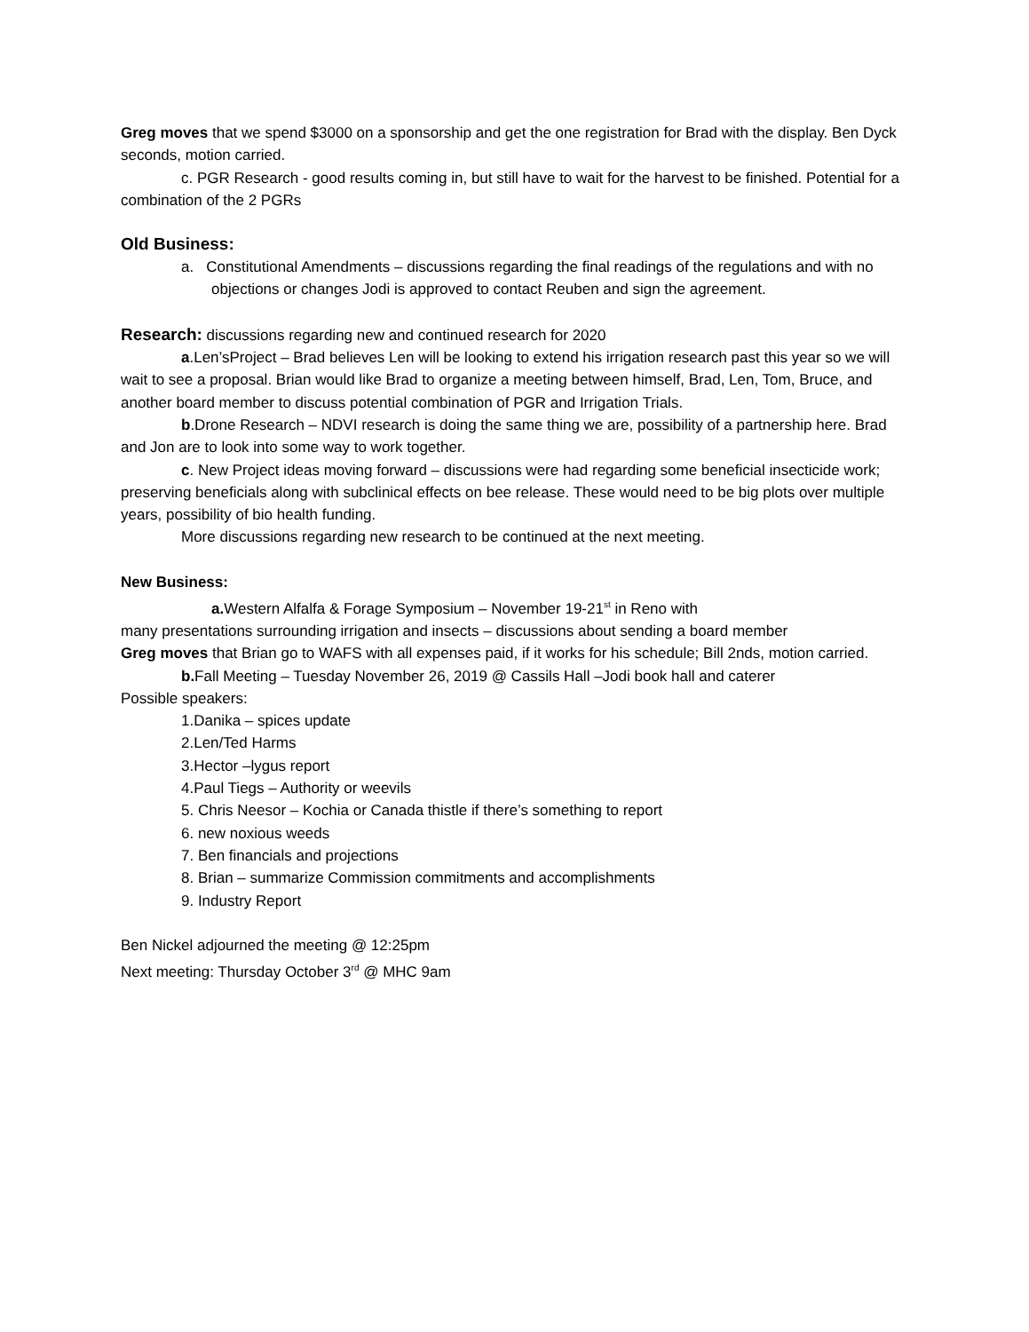Greg moves that we spend $3000 on a sponsorship and get the one registration for Brad with the display. Ben Dyck seconds, motion carried.
c. PGR Research - good results coming in, but still have to wait for the harvest to be finished. Potential for a combination of the 2 PGRs
Old Business:
a. Constitutional Amendments – discussions regarding the final readings of the regulations and with no objections or changes Jodi is approved to contact Reuben and sign the agreement.
Research: discussions regarding new and continued research for 2020
a.Len’sProject – Brad believes Len will be looking to extend his irrigation research past this year so we will wait to see a proposal. Brian would like Brad to organize a meeting between himself, Brad, Len, Tom, Bruce, and another board member to discuss potential combination of PGR and Irrigation Trials.
b.Drone Research – NDVI research is doing the same thing we are, possibility of a partnership here. Brad and Jon are to look into some way to work together.
c. New Project ideas moving forward – discussions were had regarding some beneficial insecticide work; preserving beneficials along with subclinical effects on bee release. These would need to be big plots over multiple years, possibility of bio health funding.
More discussions regarding new research to be continued at the next meeting.
New Business:
a. Western Alfalfa & Forage Symposium – November 19-21<sup>st</sup> in Reno with
many presentations surrounding irrigation and insects – discussions about sending a board member
Greg moves that Brian go to WAFS with all expenses paid, if it works for his schedule; Bill 2nds, motion carried.
b. Fall Meeting – Tuesday November 26, 2019 @ Cassils Hall –Jodi book hall and caterer
Possible speakers:
1.Danika – spices update
2.Len/Ted Harms
3.Hector –lygus report
4.Paul Tiegs – Authority or weevils
5. Chris Neesor – Kochia or Canada thistle if there’s something to report
6. new noxious weeds
7. Ben financials and projections
8. Brian – summarize Commission commitments and accomplishments
9. Industry Report
Ben Nickel adjourned the meeting @ 12:25pm
Next meeting: Thursday October 3<sup>rd</sup> @ MHC 9am